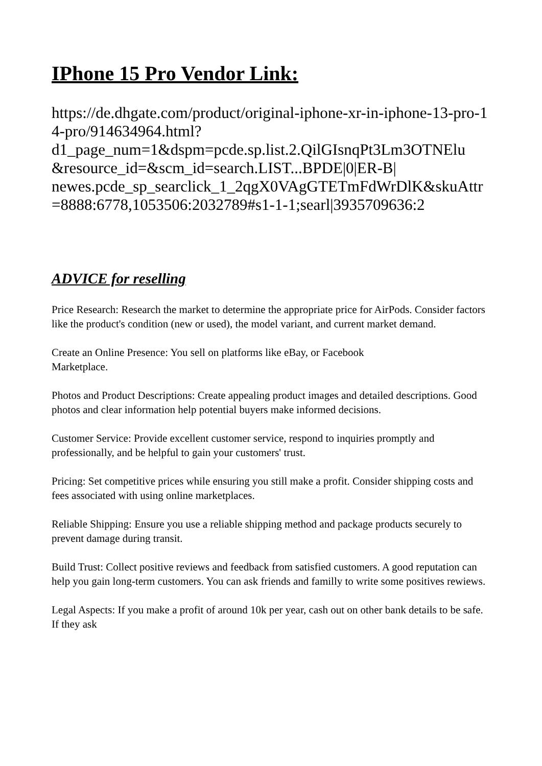IPhone 15 Pro Vendor Link:
https://de.dhgate.com/product/original-iphone-xr-in-iphone-13-pro-14-pro/914634964.html?
d1_page_num=1&dspm=pcde.sp.list.2.QilGIsnqPt3Lm3OTNElu
&resource_id=&scm_id=search.LIST...BPDE|0|ER-B|
newes.pcde_sp_searclick_1_2qgX0VAgGTETmFdWrDlK&skuAttr=8888:6778,1053506:2032789#s1-1-1;searl|3935709636:2
ADVICE for reselling
Price Research: Research the market to determine the appropriate price for AirPods. Consider factors like the product's condition (new or used), the model variant, and current market demand.
Create an Online Presence: You sell on platforms like eBay, or Facebook
Marketplace.
Photos and Product Descriptions: Create appealing product images and detailed descriptions. Good photos and clear information help potential buyers make informed decisions.
Customer Service: Provide excellent customer service, respond to inquiries promptly and professionally, and be helpful to gain your customers' trust.
Pricing: Set competitive prices while ensuring you still make a profit. Consider shipping costs and fees associated with using online marketplaces.
Reliable Shipping: Ensure you use a reliable shipping method and package products securely to prevent damage during transit.
Build Trust: Collect positive reviews and feedback from satisfied customers. A good reputation can help you gain long-term customers. You can ask friends and familly to write some positives rewiews.
Legal Aspects: If you make a profit of around 10k per year, cash out on other bank details to be safe. If they ask